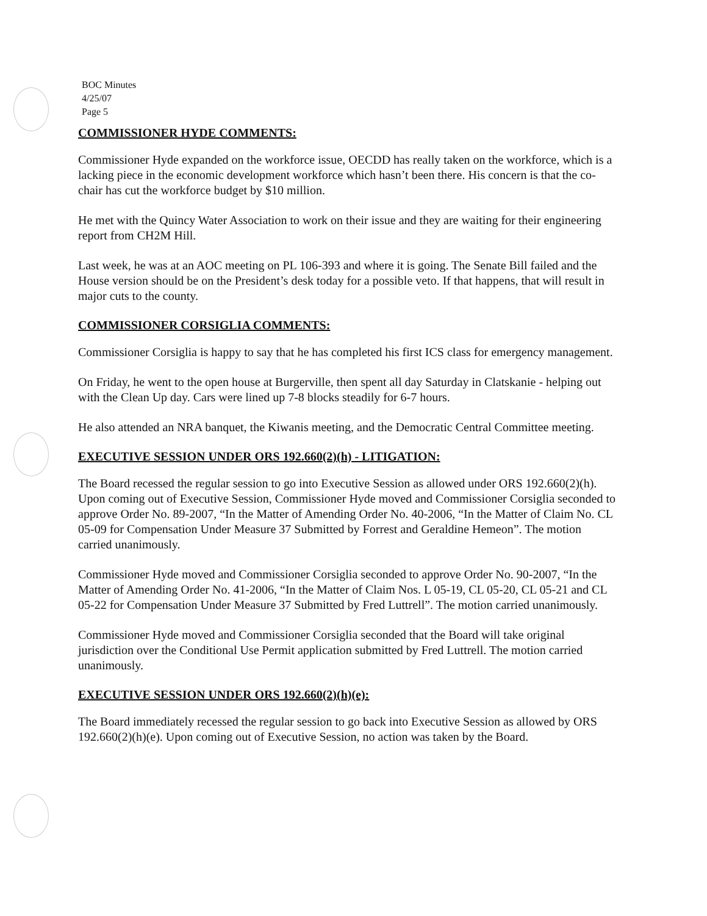BOC Minutes
4/25/07
Page 5
COMMISSIONER HYDE COMMENTS:
Commissioner Hyde expanded on the workforce issue, OECDD has really taken on the workforce, which is a lacking piece in the economic development workforce which hasn’t been there. His concern is that the co-chair has cut the workforce budget by $10 million.
He met with the Quincy Water Association to work on their issue and they are waiting for their engineering report from CH2M Hill.
Last week, he was at an AOC meeting on PL 106-393 and where it is going. The Senate Bill failed and the House version should be on the President’s desk today for a possible veto. If that happens, that will result in major cuts to the county.
COMMISSIONER CORSIGLIA COMMENTS:
Commissioner Corsiglia is happy to say that he has completed his first ICS class for emergency management.
On Friday, he went to the open house at Burgerville, then spent all day Saturday in Clatskanie - helping out with the Clean Up day. Cars were lined up 7-8 blocks steadily for 6-7 hours.
He also attended an NRA banquet, the Kiwanis meeting, and the Democratic Central Committee meeting.
EXECUTIVE SESSION UNDER ORS 192.660(2)(h) - LITIGATION:
The Board recessed the regular session to go into Executive Session as allowed under ORS 192.660(2)(h). Upon coming out of Executive Session, Commissioner Hyde moved and Commissioner Corsiglia seconded to approve Order No. 89-2007, “In the Matter of Amending Order No. 40-2006, “In the Matter of Claim No. CL 05-09 for Compensation Under Measure 37 Submitted by Forrest and Geraldine Hemeon”. The motion carried unanimously.
Commissioner Hyde moved and Commissioner Corsiglia seconded to approve Order No. 90-2007, “In the Matter of Amending Order No. 41-2006, “In the Matter of Claim Nos. L 05-19, CL 05-20, CL 05-21 and CL 05-22 for Compensation Under Measure 37 Submitted by Fred Luttrell”. The motion carried unanimously.
Commissioner Hyde moved and Commissioner Corsiglia seconded that the Board will take original jurisdiction over the Conditional Use Permit application submitted by Fred Luttrell. The motion carried unanimously.
EXECUTIVE SESSION UNDER ORS 192.660(2)(h)(e):
The Board immediately recessed the regular session to go back into Executive Session as allowed by ORS 192.660(2)(h)(e). Upon coming out of Executive Session, no action was taken by the Board.